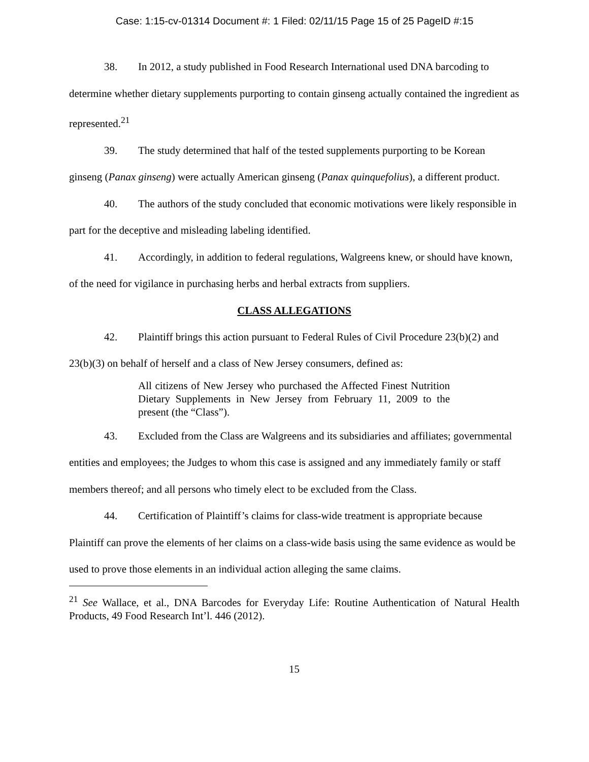Case: 1:15-cv-01314 Document #: 1 Filed: 02/11/15 Page 15 of 25 PageID #:15
38. In 2012, a study published in Food Research International used DNA barcoding to determine whether dietary supplements purporting to contain ginseng actually contained the ingredient as represented.<sup>21</sup>
39. The study determined that half of the tested supplements purporting to be Korean ginseng (Panax ginseng) were actually American ginseng (Panax quinquefolius), a different product.
40. The authors of the study concluded that economic motivations were likely responsible in part for the deceptive and misleading labeling identified.
41. Accordingly, in addition to federal regulations, Walgreens knew, or should have known, of the need for vigilance in purchasing herbs and herbal extracts from suppliers.
CLASS ALLEGATIONS
42. Plaintiff brings this action pursuant to Federal Rules of Civil Procedure 23(b)(2) and 23(b)(3) on behalf of herself and a class of New Jersey consumers, defined as:
All citizens of New Jersey who purchased the Affected Finest Nutrition Dietary Supplements in New Jersey from February 11, 2009 to the present (the “Class”).
43. Excluded from the Class are Walgreens and its subsidiaries and affiliates; governmental entities and employees; the Judges to whom this case is assigned and any immediately family or staff members thereof; and all persons who timely elect to be excluded from the Class.
44. Certification of Plaintiff’s claims for class-wide treatment is appropriate because Plaintiff can prove the elements of her claims on a class-wide basis using the same evidence as would be used to prove those elements in an individual action alleging the same claims.
<sup>21</sup> See Wallace, et al., DNA Barcodes for Everyday Life: Routine Authentication of Natural Health Products, 49 Food Research Int’l. 446 (2012).
15